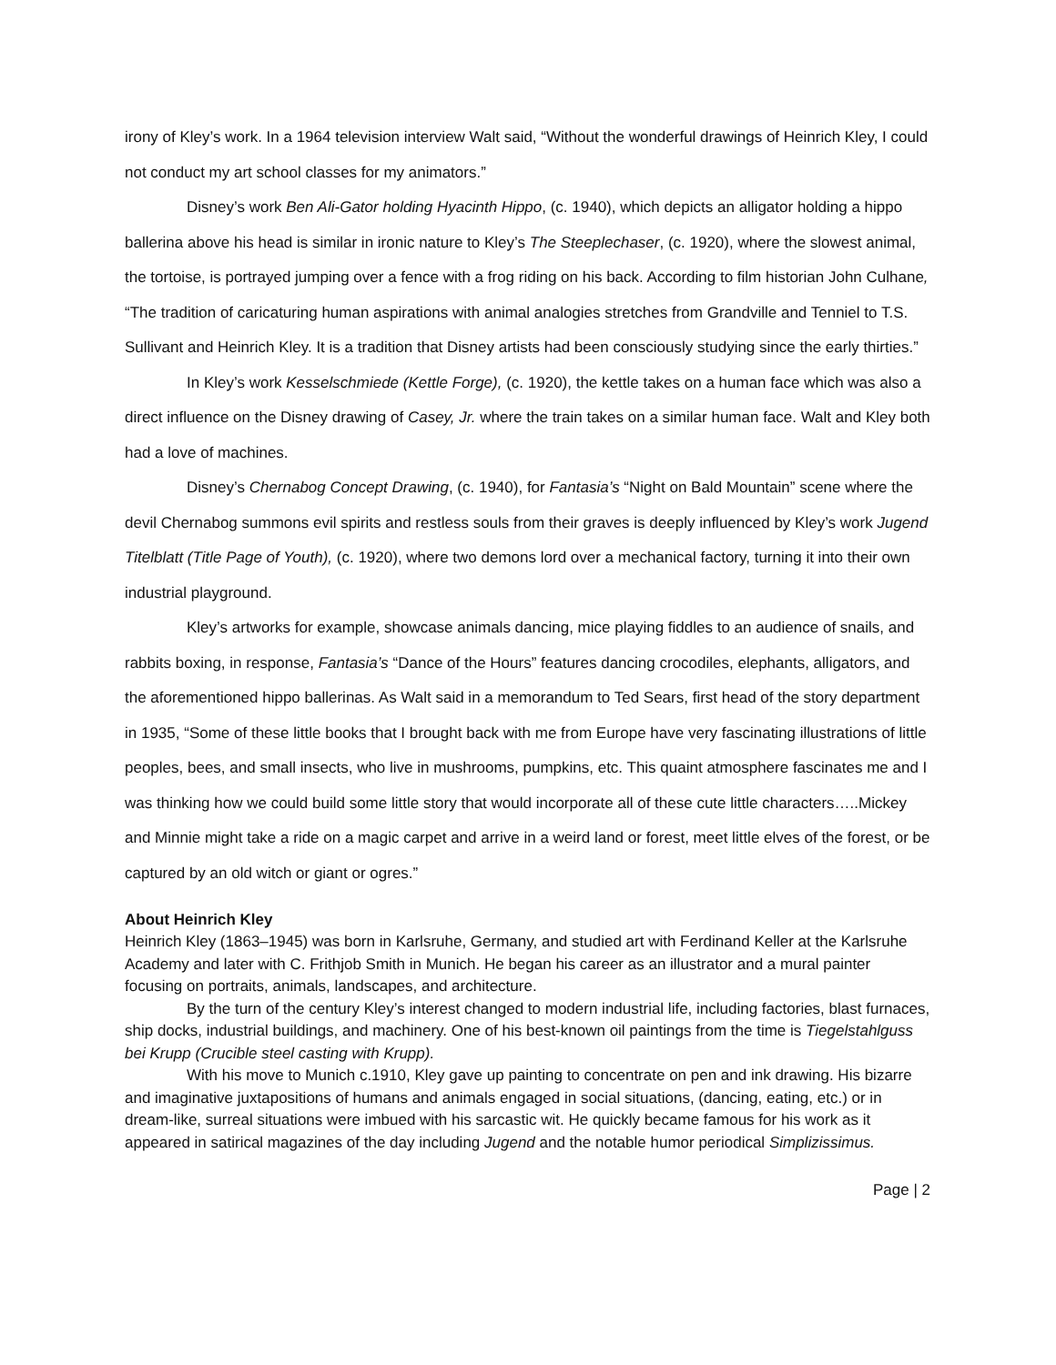irony of Kley’s work. In a 1964 television interview Walt said, “Without the wonderful drawings of Heinrich Kley, I could not conduct my art school classes for my animators.”
Disney’s work Ben Ali-Gator holding Hyacinth Hippo, (c. 1940), which depicts an alligator holding a hippo ballerina above his head is similar in ironic nature to Kley’s The Steeplechaser, (c. 1920), where the slowest animal, the tortoise, is portrayed jumping over a fence with a frog riding on his back. According to film historian John Culhane, “The tradition of caricaturing human aspirations with animal analogies stretches from Grandville and Tenniel to T.S. Sullivant and Heinrich Kley. It is a tradition that Disney artists had been consciously studying since the early thirties.”
In Kley’s work Kesselschmiede (Kettle Forge), (c. 1920), the kettle takes on a human face which was also a direct influence on the Disney drawing of Casey, Jr. where the train takes on a similar human face. Walt and Kley both had a love of machines.
Disney’s Chernabog Concept Drawing, (c. 1940), for Fantasia’s “Night on Bald Mountain” scene where the devil Chernabog summons evil spirits and restless souls from their graves is deeply influenced by Kley’s work Jugend Titelblatt (Title Page of Youth), (c. 1920), where two demons lord over a mechanical factory, turning it into their own industrial playground.
Kley’s artworks for example, showcase animals dancing, mice playing fiddles to an audience of snails, and rabbits boxing, in response, Fantasia’s “Dance of the Hours” features dancing crocodiles, elephants, alligators, and the aforementioned hippo ballerinas. As Walt said in a memorandum to Ted Sears, first head of the story department in 1935, “Some of these little books that I brought back with me from Europe have very fascinating illustrations of little peoples, bees, and small insects, who live in mushrooms, pumpkins, etc. This quaint atmosphere fascinates me and I was thinking how we could build some little story that would incorporate all of these cute little characters…..Mickey and Minnie might take a ride on a magic carpet and arrive in a weird land or forest, meet little elves of the forest, or be captured by an old witch or giant or ogres.”
About Heinrich Kley
Heinrich Kley (1863–1945) was born in Karlsruhe, Germany, and studied art with Ferdinand Keller at the Karlsruhe Academy and later with C. Frithjob Smith in Munich. He began his career as an illustrator and a mural painter focusing on portraits, animals, landscapes, and architecture.
By the turn of the century Kley’s interest changed to modern industrial life, including factories, blast furnaces, ship docks, industrial buildings, and machinery. One of his best-known oil paintings from the time is Tiegelstahlguss bei Krupp (Crucible steel casting with Krupp).
With his move to Munich c.1910, Kley gave up painting to concentrate on pen and ink drawing. His bizarre and imaginative juxtapositions of humans and animals engaged in social situations, (dancing, eating, etc.) or in dream-like, surreal situations were imbued with his sarcastic wit. He quickly became famous for his work as it appeared in satirical magazines of the day including Jugend and the notable humor periodical Simplizissimus.
Page | 2